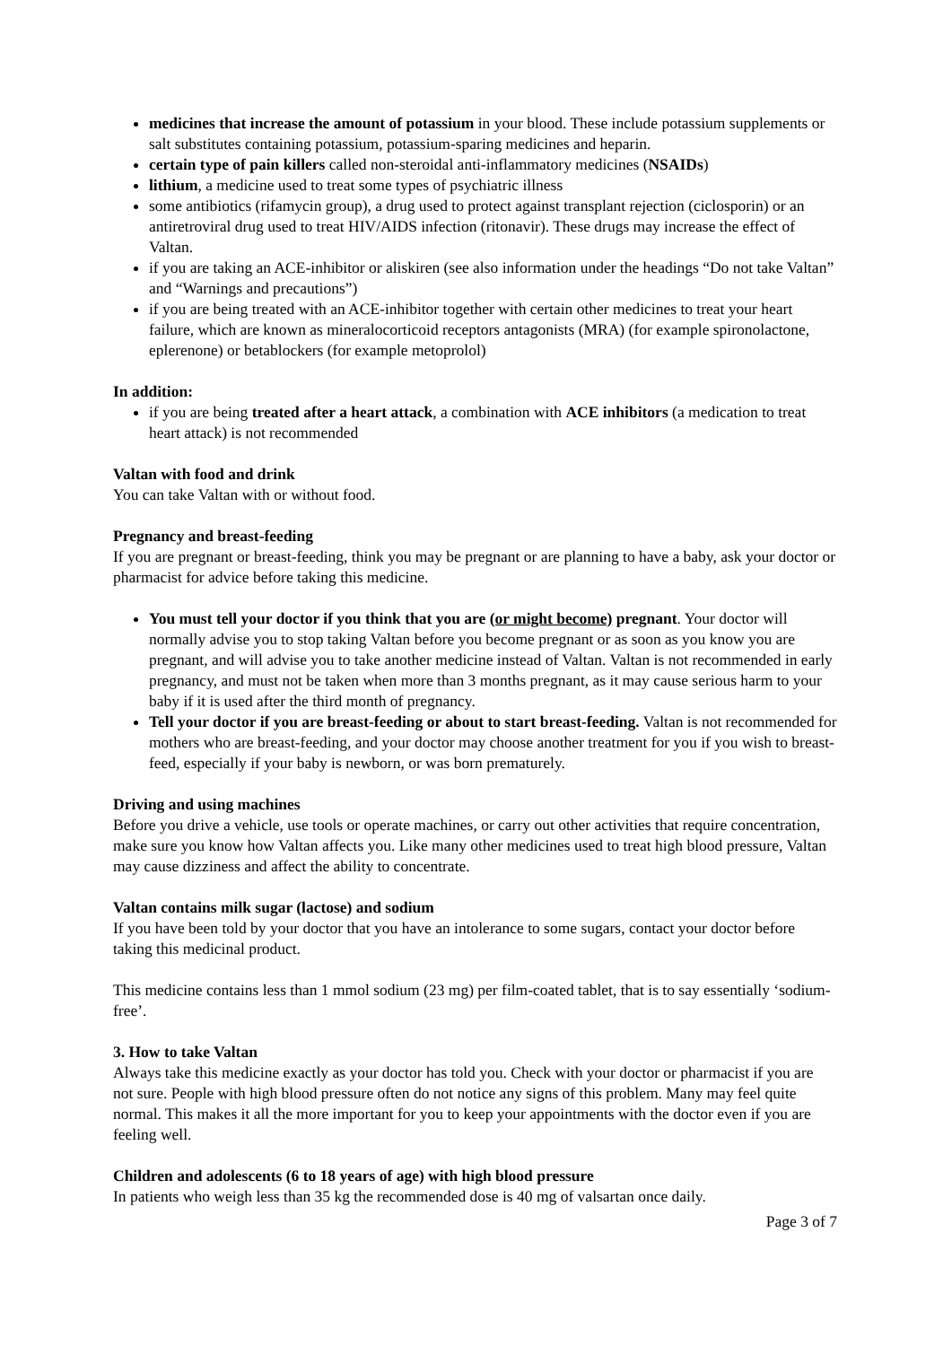medicines that increase the amount of potassium in your blood. These include potassium supplements or salt substitutes containing potassium, potassium-sparing medicines and heparin.
certain type of pain killers called non-steroidal anti-inflammatory medicines (NSAIDs)
lithium, a medicine used to treat some types of psychiatric illness
some antibiotics (rifamycin group), a drug used to protect against transplant rejection (ciclosporin) or an antiretroviral drug used to treat HIV/AIDS infection (ritonavir). These drugs may increase the effect of Valtan.
if you are taking an ACE-inhibitor or aliskiren (see also information under the headings “Do not take Valtan” and “Warnings and precautions”)
if you are being treated with an ACE-inhibitor together with certain other medicines to treat your heart failure, which are known as mineralocorticoid receptors antagonists (MRA) (for example spironolactone, eplerenone) or betablockers (for example metoprolol)
In addition:
if you are being treated after a heart attack, a combination with ACE inhibitors (a medication to treat heart attack) is not recommended
Valtan with food and drink
You can take Valtan with or without food.
Pregnancy and breast-feeding
If you are pregnant or breast-feeding, think you may be pregnant or are planning to have a baby, ask your doctor or pharmacist for advice before taking this medicine.
You must tell your doctor if you think that you are (or might become) pregnant. Your doctor will normally advise you to stop taking Valtan before you become pregnant or as soon as you know you are pregnant, and will advise you to take another medicine instead of Valtan. Valtan is not recommended in early pregnancy, and must not be taken when more than 3 months pregnant, as it may cause serious harm to your baby if it is used after the third month of pregnancy.
Tell your doctor if you are breast-feeding or about to start breast-feeding. Valtan is not recommended for mothers who are breast-feeding, and your doctor may choose another treatment for you if you wish to breast-feed, especially if your baby is newborn, or was born prematurely.
Driving and using machines
Before you drive a vehicle, use tools or operate machines, or carry out other activities that require concentration, make sure you know how Valtan affects you. Like many other medicines used to treat high blood pressure, Valtan may cause dizziness and affect the ability to concentrate.
Valtan contains milk sugar (lactose) and sodium
If you have been told by your doctor that you have an intolerance to some sugars, contact your doctor before taking this medicinal product.
This medicine contains less than 1 mmol sodium (23 mg) per film-coated tablet, that is to say essentially ‘sodium-free’.
3. How to take Valtan
Always take this medicine exactly as your doctor has told you. Check with your doctor or pharmacist if you are not sure. People with high blood pressure often do not notice any signs of this problem. Many may feel quite normal. This makes it all the more important for you to keep your appointments with the doctor even if you are feeling well.
Children and adolescents (6 to 18 years of age) with high blood pressure
In patients who weigh less than 35 kg the recommended dose is 40 mg of valsartan once daily.
Page 3 of 7